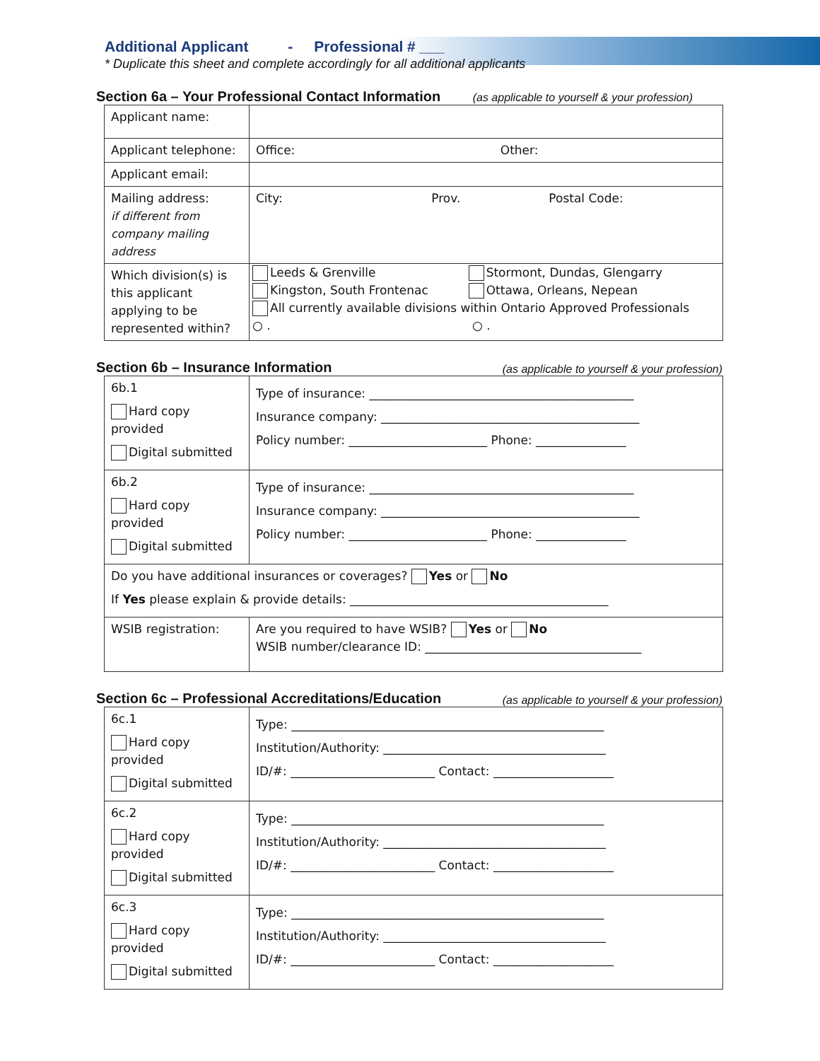Additional Applicant - Professional # ___
* Duplicate this sheet and complete accordingly for all additional applicants
Section 6a – Your Professional Contact Information (as applicable to yourself & your profession)
| Applicant name: | |
| Applicant telephone: | Office: Other: |
| Applicant email: | |
| Mailing address: if different from company mailing address | City: Prov. Postal Code: |
| Which division(s) is this applicant applying to be represented within? | Leeds & Grenville Stormont, Dundas, Glengarry Kingston, South Frontenac Ottawa, Orleans, Nepean All currently available divisions within Ontario Approved Professionals ○ . ○ . |
Section 6b – Insurance Information (as applicable to yourself & your profession)
| 6b.1 Hard copy provided Digital submitted | Type of insurance: ____________________________________________ Insurance company: ___________________________________________ Policy number: _______________________ Phone: _______________ |
| 6b.2 Hard copy provided Digital submitted | Type of insurance: ____________________________________________ Insurance company: ___________________________________________ Policy number: _______________________ Phone: _______________ |
| Do you have additional insurances or coverages? Yes or No If Yes please explain & provide details: ___________________________________________ | |
| WSIB registration: | Are you required to have WSIB? Yes or No WSIB number/clearance ID: ____________________________________ |
Section 6c – Professional Accreditations/Education (as applicable to yourself & your profession)
| 6c.1 Hard copy provided Digital submitted | Type: ____________________________________________________ Institution/Authority: _____________________________________ ID/#: ________________________ Contact: ____________________ |
| 6c.2 Hard copy provided Digital submitted | Type: ____________________________________________________ Institution/Authority: _____________________________________ ID/#: ________________________ Contact: ____________________ |
| 6c.3 Hard copy provided Digital submitted | Type: ____________________________________________________ Institution/Authority: _____________________________________ ID/#: ________________________ Contact: ____________________ |